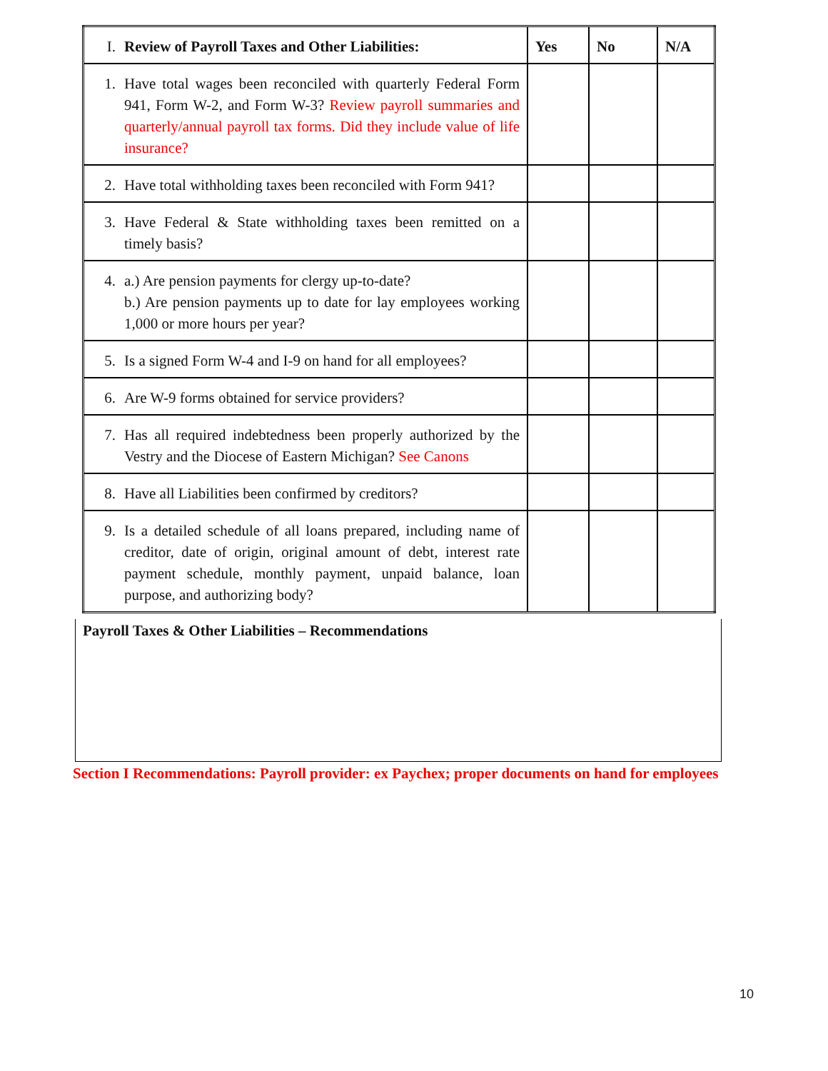| I. Review of Payroll Taxes and Other Liabilities: | Yes | No | N/A |
| --- | --- | --- | --- |
| 1. Have total wages been reconciled with quarterly Federal Form 941, Form W-2, and Form W-3? Review payroll summaries and quarterly/annual payroll tax forms. Did they include value of life insurance? | | | |
| 2. Have total withholding taxes been reconciled with Form 941? | | | |
| 3. Have Federal & State withholding taxes been remitted on a timely basis? | | | |
| 4. a.) Are pension payments for clergy up-to-date? b.) Are pension payments up to date for lay employees working 1,000 or more hours per year? | | | |
| 5. Is a signed Form W-4 and I-9 on hand for all employees? | | | |
| 6. Are W-9 forms obtained for service providers? | | | |
| 7. Has all required indebtedness been properly authorized by the Vestry and the Diocese of Eastern Michigan? See Canons | | | |
| 8. Have all Liabilities been confirmed by creditors? | | | |
| 9. Is a detailed schedule of all loans prepared, including name of creditor, date of origin, original amount of debt, interest rate payment schedule, monthly payment, unpaid balance, loan purpose, and authorizing body? | | | |
Payroll Taxes & Other Liabilities – Recommendations
Section I Recommendations: Payroll provider: ex Paychex; proper documents on hand for employees
10